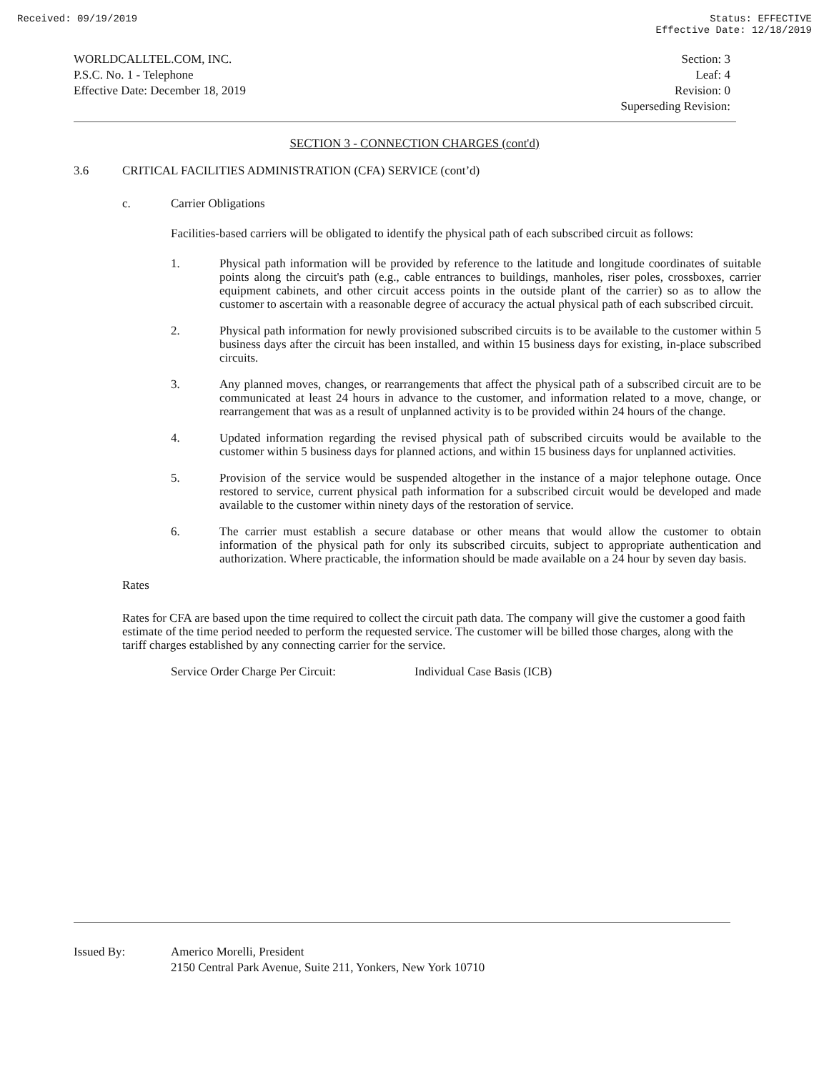Received: 09/19/2019 Status: EFFECTIVE
Effective Date: 12/18/2019
WORLDCALLTEL.COM, INC.
P.S.C. No. 1 - Telephone
Effective Date: December 18, 2019
Section: 3
Leaf: 4
Revision: 0
Superseding Revision:
SECTION 3 - CONNECTION CHARGES (cont'd)
3.6 CRITICAL FACILITIES ADMINISTRATION (CFA) SERVICE (cont’d)
c. Carrier Obligations
Facilities-based carriers will be obligated to identify the physical path of each subscribed circuit as follows:
1. Physical path information will be provided by reference to the latitude and longitude coordinates of suitable points along the circuit's path (e.g., cable entrances to buildings, manholes, riser poles, crossboxes, carrier equipment cabinets, and other circuit access points in the outside plant of the carrier) so as to allow the customer to ascertain with a reasonable degree of accuracy the actual physical path of each subscribed circuit.
2. Physical path information for newly provisioned subscribed circuits is to be available to the customer within 5 business days after the circuit has been installed, and within 15 business days for existing, in-place subscribed circuits.
3. Any planned moves, changes, or rearrangements that affect the physical path of a subscribed circuit are to be communicated at least 24 hours in advance to the customer, and information related to a move, change, or rearrangement that was as a result of unplanned activity is to be provided within 24 hours of the change.
4. Updated information regarding the revised physical path of subscribed circuits would be available to the customer within 5 business days for planned actions, and within 15 business days for unplanned activities.
5. Provision of the service would be suspended altogether in the instance of a major telephone outage. Once restored to service, current physical path information for a subscribed circuit would be developed and made available to the customer within ninety days of the restoration of service.
6. The carrier must establish a secure database or other means that would allow the customer to obtain information of the physical path for only its subscribed circuits, subject to appropriate authentication and authorization. Where practicable, the information should be made available on a 24 hour by seven day basis.
Rates
Rates for CFA are based upon the time required to collect the circuit path data. The company will give the customer a good faith estimate of the time period needed to perform the requested service. The customer will be billed those charges, along with the tariff charges established by any connecting carrier for the service.
Service Order Charge Per Circuit: Individual Case Basis (ICB)
Issued By: Americo Morelli, President
2150 Central Park Avenue, Suite 211, Yonkers, New York 10710